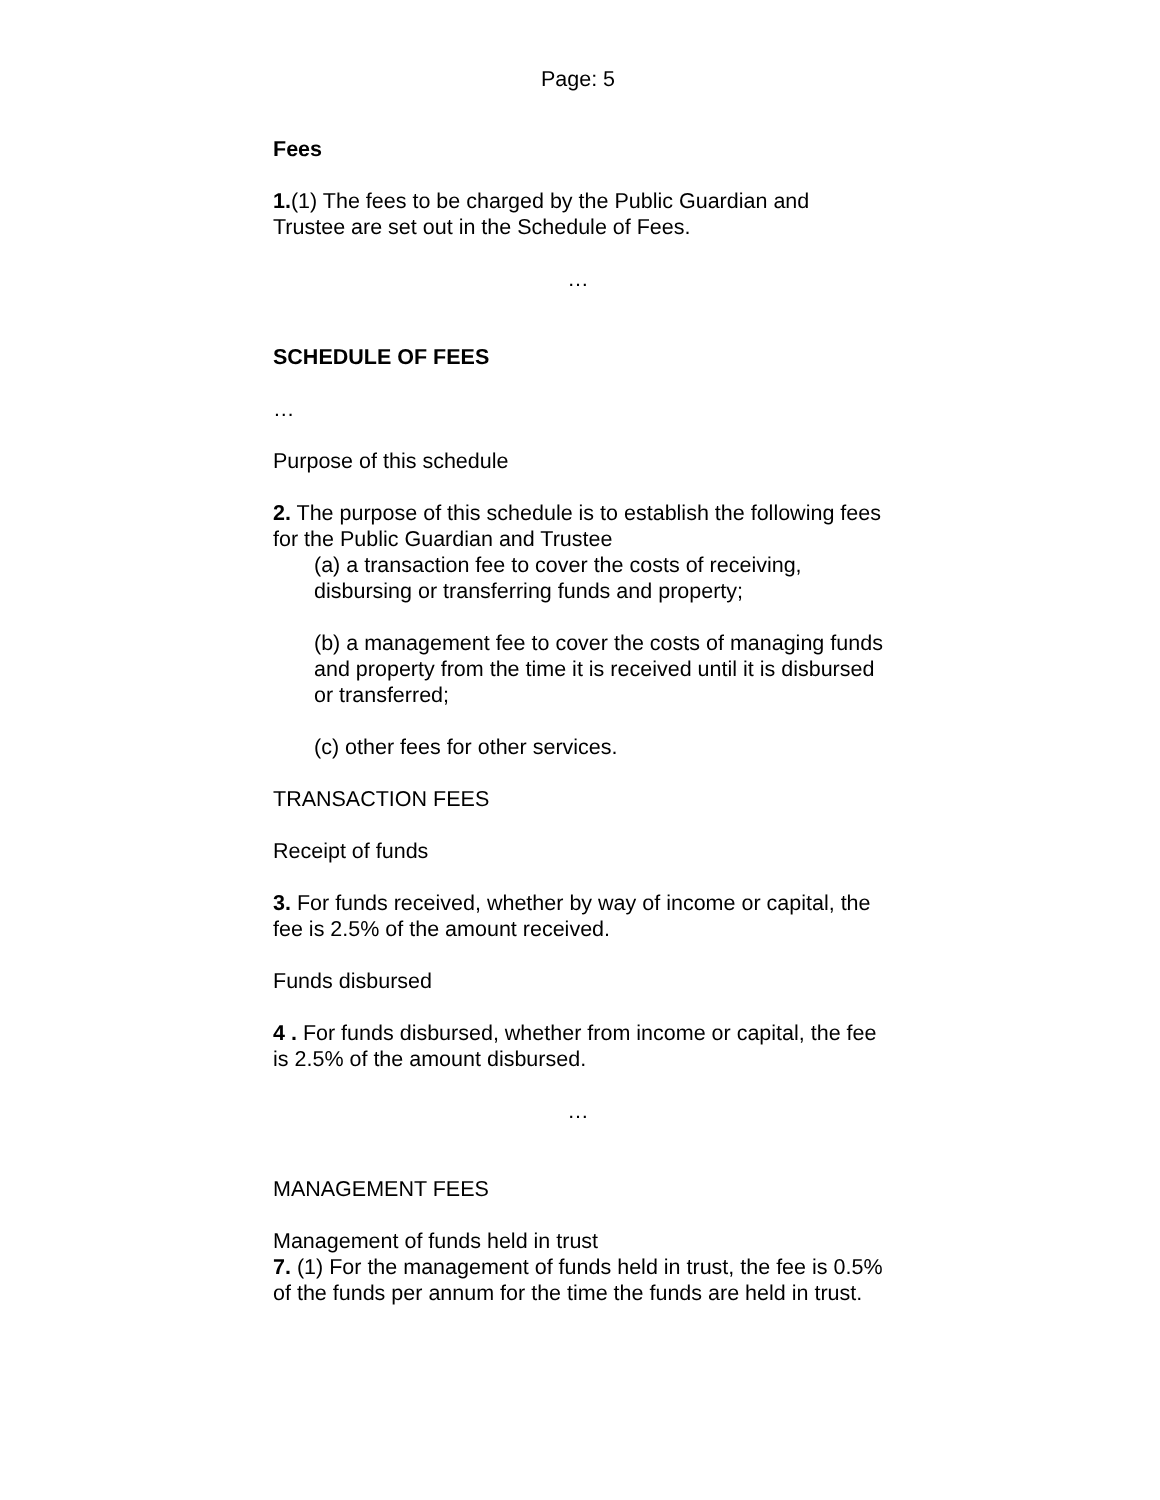Page: 5
Fees
1.(1) The fees to be charged by the Public Guardian and Trustee are set out in the Schedule of Fees.
…
SCHEDULE OF FEES
…
Purpose of this schedule
2. The purpose of this schedule is to establish the following fees for the Public Guardian and Trustee
(a) a transaction fee to cover the costs of receiving, disbursing or transferring funds and property;
(b) a management fee to cover the costs of managing funds and property from the time it is received until it is disbursed or transferred;
(c) other fees for other services.
TRANSACTION FEES
Receipt of funds
3. For funds received, whether by way of income or capital, the fee is 2.5% of the amount received.
Funds disbursed
4 . For funds disbursed, whether from income or capital, the fee is 2.5% of the amount disbursed.
…
MANAGEMENT FEES
Management of funds held in trust
7. (1) For the management of funds held in trust, the fee is 0.5% of the funds per annum for the time the funds are held in trust.